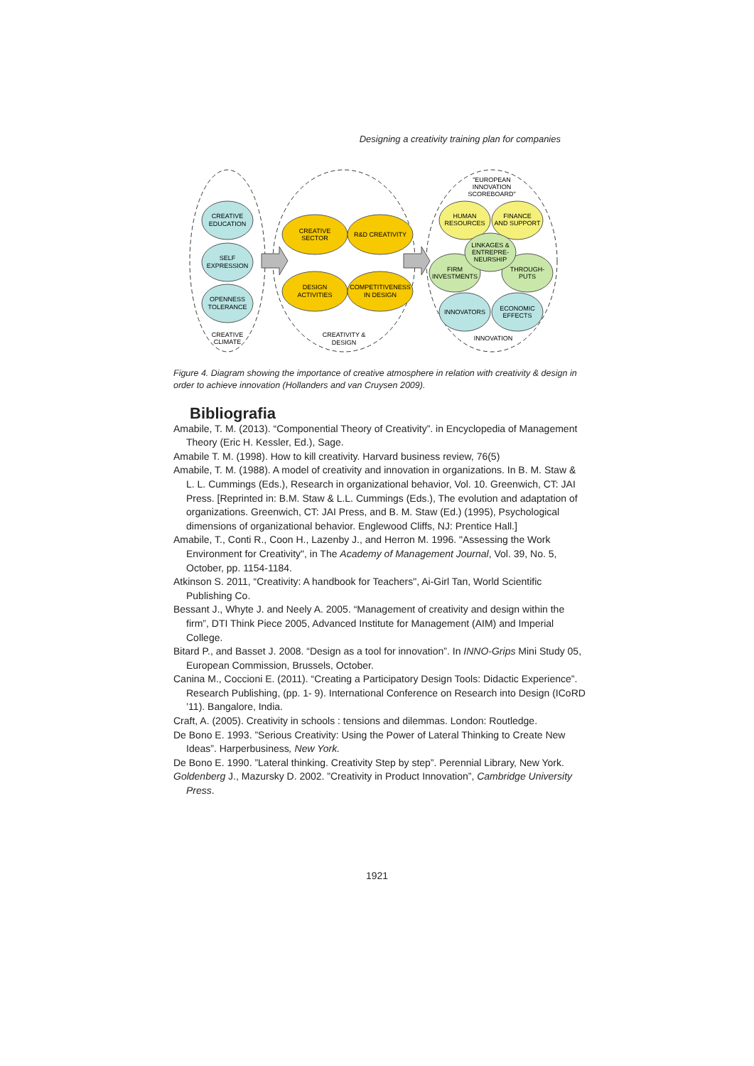Designing a creativity training plan for companies
CREATIVE
EDUCATION
SELF
EXPRESSION
OPENNESS
TOLERANCE
CREATIVE
CLIMATE
CREATIVE
SECTOR
R&D CREATIVITY
DESIGN
ACTIVITIES
COMPETITIVENESS
IN DESIGN
CREATIVITY &
DESIGN
"EUROPEAN
INNOVATION
SCOREBOARD"
HUMAN
RESOURCES
FINANCE
AND SUPPORT
LINKAGES &
ENTREPRE-
NEURSHIP
FIRM
INVESTMENTS
THROUGH-
PUTS
INNOVATORS
ECONOMIC
EFFECTS
INNOVATION
Figure 4. Diagram showing the importance of creative atmosphere in relation with creativity & design in order to achieve innovation (Hollanders and van Cruysen 2009).
Bibliografia
Amabile, T. M. (2013). “Componential Theory of Creativity”. in Encyclopedia of Management Theory (Eric H. Kessler, Ed.), Sage.
Amabile T. M. (1998). How to kill creativity. Harvard business review, 76(5)
Amabile, T. M. (1988). A model of creativity and innovation in organizations. In B. M. Staw & L. L. Cummings (Eds.), Research in organizational behavior, Vol. 10. Greenwich, CT: JAI Press. [Reprinted in: B.M. Staw & L.L. Cummings (Eds.), The evolution and adaptation of organizations. Greenwich, CT: JAI Press, and B. M. Staw (Ed.) (1995), Psychological dimensions of organizational behavior. Englewood Cliffs, NJ: Prentice Hall.]
Amabile, T., Conti R., Coon H., Lazenby J., and Herron M. 1996. "Assessing the Work Environment for Creativity", in The Academy of Management Journal, Vol. 39, No. 5, October, pp. 1154-1184.
Atkinson S. 2011, “Creativity: A handbook for Teachers", Ai-Girl Tan, World Scientific Publishing Co.
Bessant J., Whyte J. and Neely A. 2005. “Management of creativity and design within the firm”, DTI Think Piece 2005, Advanced Institute for Management (AIM) and Imperial College.
Bitard P., and Basset J. 2008. “Design as a tool for innovation”. In INNO-Grips Mini Study 05, European Commission, Brussels, October.
Canina M., Coccioni E. (2011). “Creating a Participatory Design Tools: Didactic Experience”. Research Publishing, (pp. 1- 9). International Conference on Research into Design (ICoRD ’11). Bangalore, India.
Craft, A. (2005). Creativity in schools : tensions and dilemmas. London: Routledge.
De Bono E. 1993. ”Serious Creativity: Using the Power of Lateral Thinking to Create New Ideas”. Harperbusiness, New York.
De Bono E. 1990. ”Lateral thinking. Creativity Step by step”. Perennial Library, New York.
Goldenberg J., Mazursky D. 2002. ”Creativity in Product Innovation”, Cambridge University Press.
1921